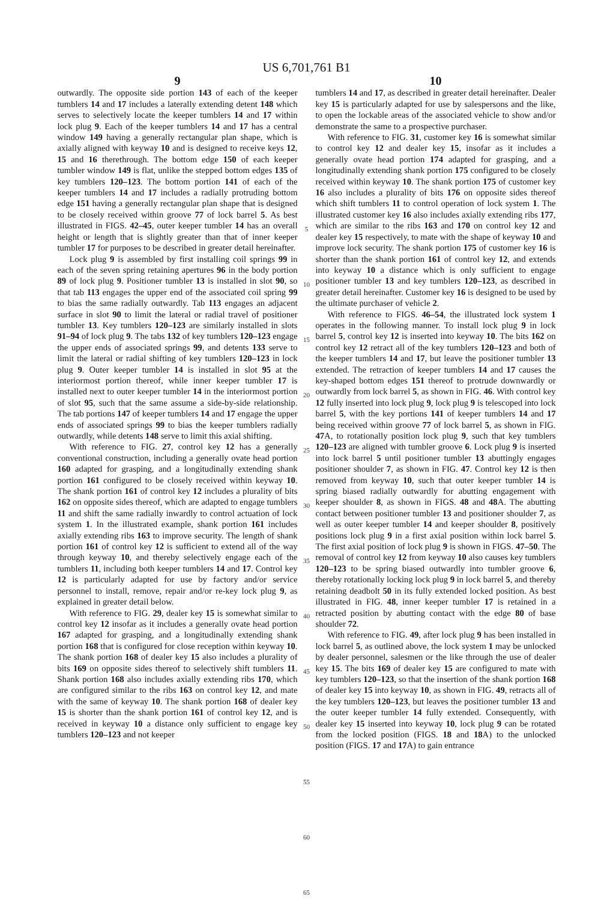US 6,701,761 B1
9
outwardly. The opposite side portion 143 of each of the keeper tumblers 14 and 17 includes a laterally extending detent 148 which serves to selectively locate the keeper tumblers 14 and 17 within lock plug 9. Each of the keeper tumblers 14 and 17 has a central window 149 having a generally rectangular plan shape, which is axially aligned with keyway 10 and is designed to receive keys 12, 15 and 16 therethrough. The bottom edge 150 of each keeper tumbler window 149 is flat, unlike the stepped bottom edges 135 of key tumblers 120–123. The bottom portion 141 of each of the keeper tumblers 14 and 17 includes a radially protruding bottom edge 151 having a generally rectangular plan shape that is designed to be closely received within groove 77 of lock barrel 5. As best illustrated in FIGS. 42–45, outer keeper tumbler 14 has an overall height or length that is slightly greater than that of inner keeper tumbler 17 for purposes to be described in greater detail hereinafter.
Lock plug 9 is assembled by first installing coil springs 99 in each of the seven spring retaining apertures 96 in the body portion 89 of lock plug 9. Positioner tumbler 13 is installed in slot 90, so that tab 113 engages the upper end of the associated coil spring 99 to bias the same radially outwardly. Tab 113 engages an adjacent surface in slot 90 to limit the lateral or radial travel of positioner tumbler 13. Key tumblers 120–123 are similarly installed in slots 91–94 of lock plug 9. The tabs 132 of key tumblers 120–123 engage the upper ends of associated springs 99, and detents 133 serve to limit the lateral or radial shifting of key tumblers 120–123 in lock plug 9. Outer keeper tumbler 14 is installed in slot 95 at the interiormost portion thereof, while inner keeper tumbler 17 is installed next to outer keeper tumbler 14 in the interiormost portion of slot 95, such that the same assume a side-by-side relationship. The tab portions 147 of keeper tumblers 14 and 17 engage the upper ends of associated springs 99 to bias the keeper tumblers radially outwardly, while detents 148 serve to limit this axial shifting.
With reference to FIG. 27, control key 12 has a generally conventional construction, including a generally ovate head portion 160 adapted for grasping, and a longitudinally extending shank portion 161 configured to be closely received within keyway 10. The shank portion 161 of control key 12 includes a plurality of bits 162 on opposite sides thereof, which are adapted to engage tumblers 11 and shift the same radially inwardly to control actuation of lock system 1. In the illustrated example, shank portion 161 includes axially extending ribs 163 to improve security. The length of shank portion 161 of control key 12 is sufficient to extend all of the way through keyway 10, and thereby selectively engage each of the tumblers 11, including both keeper tumblers 14 and 17. Control key 12 is particularly adapted for use by factory and/or service personnel to install, remove, repair and/or re-key lock plug 9, as explained in greater detail below.
With reference to FIG. 29, dealer key 15 is somewhat similar to control key 12 insofar as it includes a generally ovate head portion 167 adapted for grasping, and a longitudinally extending shank portion 168 that is configured for close reception within keyway 10. The shank portion 168 of dealer key 15 also includes a plurality of bits 169 on opposite sides thereof to selectively shift tumblers 11. Shank portion 168 also includes axially extending ribs 170, which are configured similar to the ribs 163 on control key 12, and mate with the same of keyway 10. The shank portion 168 of dealer key 15 is shorter than the shank portion 161 of control key 12, and is received in keyway 10 a distance only sufficient to engage key tumblers 120–123 and not keeper
5
10
15
20
25
30
35
40
45
50
55
60
65
10
tumblers 14 and 17, as described in greater detail hereinafter. Dealer key 15 is particularly adapted for use by salespersons and the like, to open the lockable areas of the associated vehicle to show and/or demonstrate the same to a prospective purchaser.
With reference to FIG. 31, customer key 16 is somewhat similar to control key 12 and dealer key 15, insofar as it includes a generally ovate head portion 174 adapted for grasping, and a longitudinally extending shank portion 175 configured to be closely received within keyway 10. The shank portion 175 of customer key 16 also includes a plurality of bits 176 on opposite sides thereof which shift tumblers 11 to control operation of lock system 1. The illustrated customer key 16 also includes axially extending ribs 177, which are similar to the ribs 163 and 170 on control key 12 and dealer key 15 respectively, to mate with the shape of keyway 10 and improve lock security. The shank portion 175 of customer key 16 is shorter than the shank portion 161 of control key 12, and extends into keyway 10 a distance which is only sufficient to engage positioner tumbler 13 and key tumblers 120–123, as described in greater detail hereinafter. Customer key 16 is designed to be used by the ultimate purchaser of vehicle 2.
With reference to FIGS. 46–54, the illustrated lock system 1 operates in the following manner. To install lock plug 9 in lock barrel 5, control key 12 is inserted into keyway 10. The bits 162 on control key 12 retract all of the key tumblers 120–123 and both of the keeper tumblers 14 and 17, but leave the positioner tumbler 13 extended. The retraction of keeper tumblers 14 and 17 causes the key-shaped bottom edges 151 thereof to protrude downwardly or outwardly from lock barrel 5, as shown in FIG. 46. With control key 12 fully inserted into lock plug 9, lock plug 9 is telescoped into lock barrel 5, with the key portions 141 of keeper tumblers 14 and 17 being received within groove 77 of lock barrel 5, as shown in FIG. 47 A, to rotationally position lock plug 9, such that key tumblers 120–123 are aligned with tumbler groove 6. Lock plug 9 is inserted into lock barrel 5 until positioner tumbler 13 abuttingly engages positioner shoulder 7, as shown in FIG. 47. Control key 12 is then removed from keyway 10, such that outer keeper tumbler 14 is spring biased radially outwardly for abutting engagement with keeper shoulder 8, as shown in FIGS. 48 and 48 A. The abutting contact between positioner tumbler 13 and positioner shoulder 7, as well as outer keeper tumbler 14 and keeper shoulder 8, positively positions lock plug 9 in a first axial position within lock barrel 5. The first axial position of lock plug 9 is shown in FIGS. 47–50. The removal of control key 12 from keyway 10 also causes key tumblers 120–123 to be spring biased outwardly into tumbler groove 6, thereby rotationally locking lock plug 9 in lock barrel 5, and thereby retaining deadbolt 50 in its fully extended locked position. As best illustrated in FIG. 48, inner keeper tumbler 17 is retained in a retracted position by abutting contact with the edge 80 of base shoulder 72.
With reference to FIG. 49, after lock plug 9 has been installed in lock barrel 5, as outlined above, the lock system 1 may be unlocked by dealer personnel, salesmen or the like through the use of dealer key 15. The bits 169 of dealer key 15 are configured to mate with key tumblers 120–123, so that the insertion of the shank portion 168 of dealer key 15 into keyway 10, as shown in FIG. 49, retracts all of the key tumblers 120–123, but leaves the positioner tumbler 13 and the outer keeper tumbler 14 fully extended. Consequently, with dealer key 15 inserted into keyway 10, lock plug 9 can be rotated from the locked position (FIGS. 18 and 18 A) to the unlocked position (FIGS. 17 and 17 A) to gain entrance